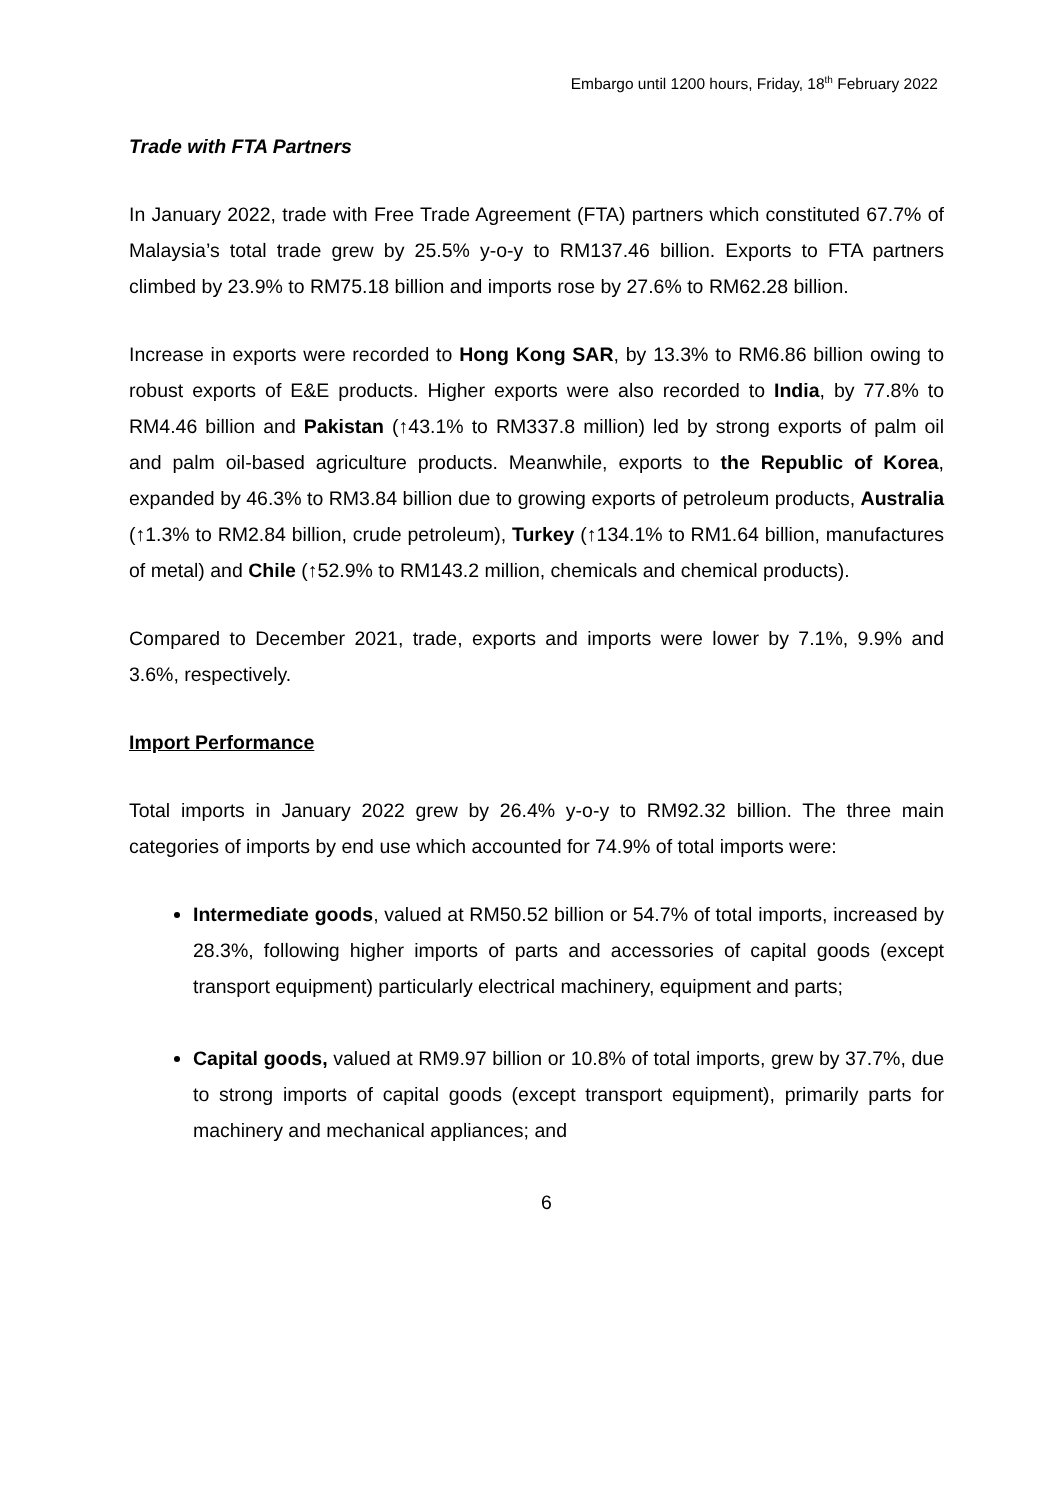Embargo until 1200 hours, Friday, 18<sup>th</sup> February 2022
Trade with FTA Partners
In January 2022, trade with Free Trade Agreement (FTA) partners which constituted 67.7% of Malaysia’s total trade grew by 25.5% y-o-y to RM137.46 billion. Exports to FTA partners climbed by 23.9% to RM75.18 billion and imports rose by 27.6% to RM62.28 billion.
Increase in exports were recorded to Hong Kong SAR, by 13.3% to RM6.86 billion owing to robust exports of E&E products. Higher exports were also recorded to India, by 77.8% to RM4.46 billion and Pakistan (↑43.1% to RM337.8 million) led by strong exports of palm oil and palm oil-based agriculture products. Meanwhile, exports to the Republic of Korea, expanded by 46.3% to RM3.84 billion due to growing exports of petroleum products, Australia (↑1.3% to RM2.84 billion, crude petroleum), Turkey (↑134.1% to RM1.64 billion, manufactures of metal) and Chile (↑52.9% to RM143.2 million, chemicals and chemical products).
Compared to December 2021, trade, exports and imports were lower by 7.1%, 9.9% and 3.6%, respectively.
Import Performance
Total imports in January 2022 grew by 26.4% y-o-y to RM92.32 billion. The three main categories of imports by end use which accounted for 74.9% of total imports were:
Intermediate goods, valued at RM50.52 billion or 54.7% of total imports, increased by 28.3%, following higher imports of parts and accessories of capital goods (except transport equipment) particularly electrical machinery, equipment and parts;
Capital goods, valued at RM9.97 billion or 10.8% of total imports, grew by 37.7%, due to strong imports of capital goods (except transport equipment), primarily parts for machinery and mechanical appliances; and
6